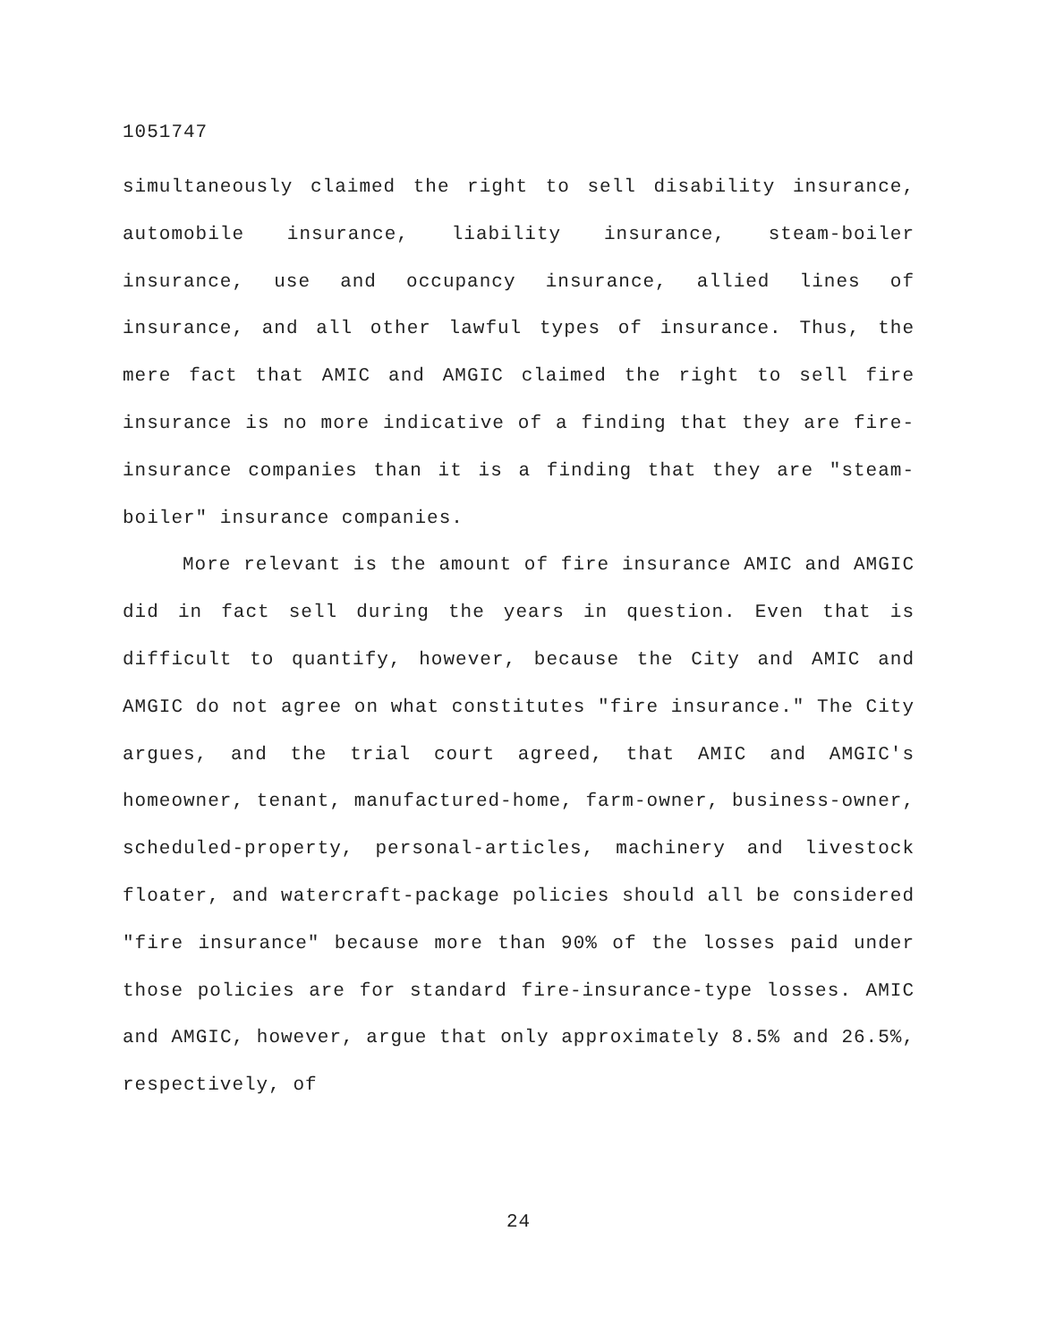1051747
simultaneously claimed the right to sell disability insurance, automobile insurance, liability insurance, steam-boiler insurance, use and occupancy insurance, allied lines of insurance, and all other lawful types of insurance. Thus, the mere fact that AMIC and AMGIC claimed the right to sell fire insurance is no more indicative of a finding that they are fire-insurance companies than it is a finding that they are "steam-boiler" insurance companies.
More relevant is the amount of fire insurance AMIC and AMGIC did in fact sell during the years in question. Even that is difficult to quantify, however, because the City and AMIC and AMGIC do not agree on what constitutes "fire insurance." The City argues, and the trial court agreed, that AMIC and AMGIC's homeowner, tenant, manufactured-home, farm-owner, business-owner, scheduled-property, personal-articles, machinery and livestock floater, and watercraft-package policies should all be considered "fire insurance" because more than 90% of the losses paid under those policies are for standard fire-insurance-type losses. AMIC and AMGIC, however, argue that only approximately 8.5% and 26.5%, respectively, of
24